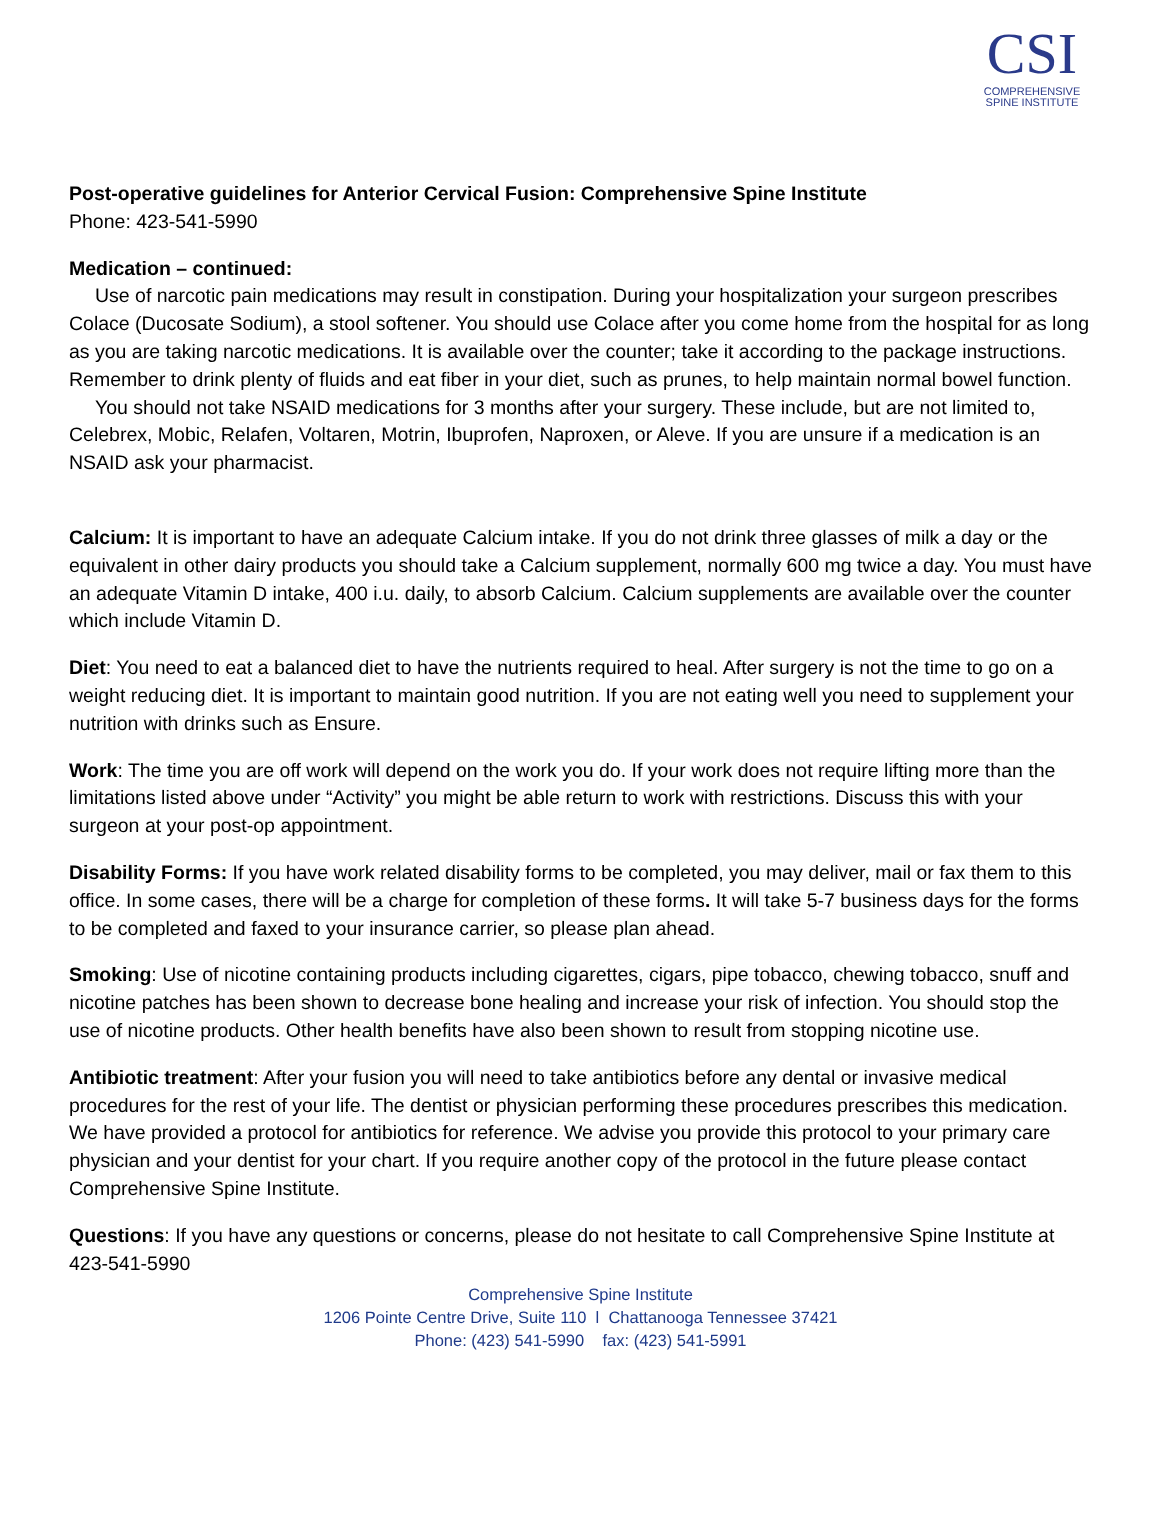CSI
COMPREHENSIVE
SPINE INSTITUTE
Post-operative guidelines for Anterior Cervical Fusion: Comprehensive Spine Institute
Phone: 423-541-5990
Medication – continued:
Use of narcotic pain medications may result in constipation. During your hospitalization your surgeon prescribes Colace (Ducosate Sodium), a stool softener. You should use Colace after you come home from the hospital for as long as you are taking narcotic medications. It is available over the counter; take it according to the package instructions. Remember to drink plenty of fluids and eat fiber in your diet, such as prunes, to help maintain normal bowel function.
You should not take NSAID medications for 3 months after your surgery. These include, but are not limited to, Celebrex, Mobic, Relafen, Voltaren, Motrin, Ibuprofen, Naproxen, or Aleve. If you are unsure if a medication is an NSAID ask your pharmacist.
Calcium: It is important to have an adequate Calcium intake. If you do not drink three glasses of milk a day or the equivalent in other dairy products you should take a Calcium supplement, normally 600 mg twice a day. You must have an adequate Vitamin D intake, 400 i.u. daily, to absorb Calcium. Calcium supplements are available over the counter which include Vitamin D.
Diet: You need to eat a balanced diet to have the nutrients required to heal. After surgery is not the time to go on a weight reducing diet. It is important to maintain good nutrition. If you are not eating well you need to supplement your nutrition with drinks such as Ensure.
Work: The time you are off work will depend on the work you do. If your work does not require lifting more than the limitations listed above under “Activity” you might be able return to work with restrictions. Discuss this with your surgeon at your post-op appointment.
Disability Forms: If you have work related disability forms to be completed, you may deliver, mail or fax them to this office. In some cases, there will be a charge for completion of these forms. It will take 5-7 business days for the forms to be completed and faxed to your insurance carrier, so please plan ahead.
Smoking: Use of nicotine containing products including cigarettes, cigars, pipe tobacco, chewing tobacco, snuff and nicotine patches has been shown to decrease bone healing and increase your risk of infection. You should stop the use of nicotine products. Other health benefits have also been shown to result from stopping nicotine use.
Antibiotic treatment: After your fusion you will need to take antibiotics before any dental or invasive medical procedures for the rest of your life. The dentist or physician performing these procedures prescribes this medication. We have provided a protocol for antibiotics for reference. We advise you provide this protocol to your primary care physician and your dentist for your chart. If you require another copy of the protocol in the future please contact Comprehensive Spine Institute.
Questions: If you have any questions or concerns, please do not hesitate to call Comprehensive Spine Institute at 423-541-5990
Comprehensive Spine Institute
1206 Pointe Centre Drive, Suite 110 l Chattanooga Tennessee 37421
Phone: (423) 541-5990 fax: (423) 541-5991